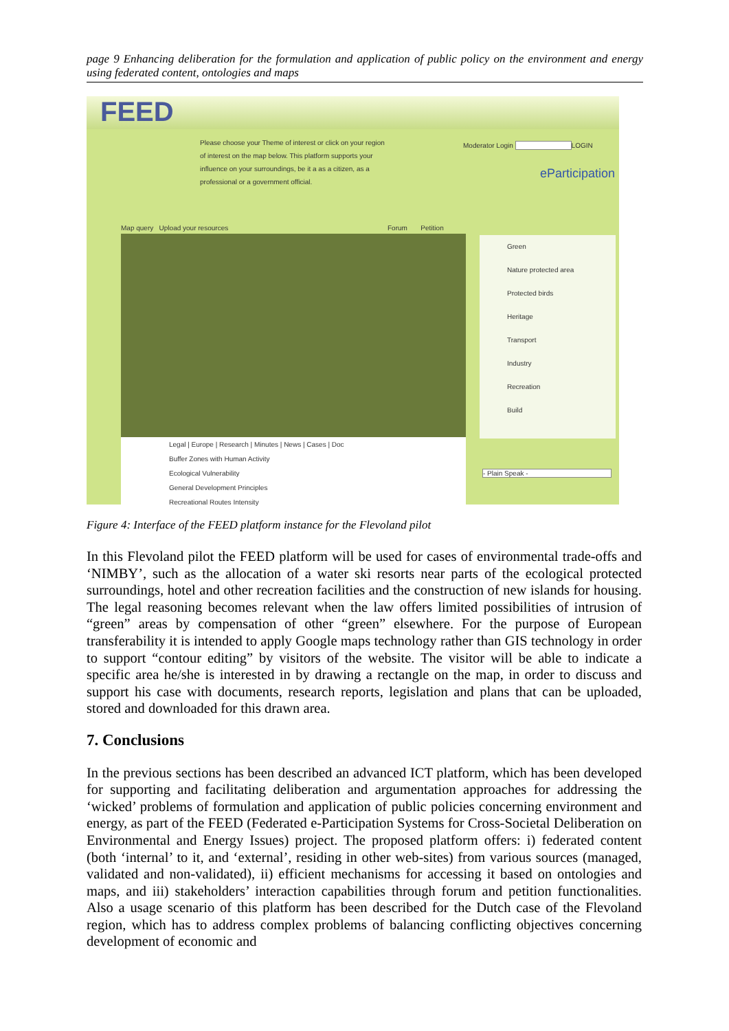page 9 Enhancing deliberation for the formulation and application of public policy on the environment and energy using federated content, ontologies and maps
FEED
Please choose your Theme of interest or click on your region of interest on the map below. This platform supports your influence on your surroundings, be it a as a citizen, as a professional or a government official.
Moderator Login LOGIN
eParticipation
Map query Upload your resources
Forum Petition
Green
Nature protected area
Protected birds
Heritage
Transport
Industry
Recreation
Build
Legal | Europe | Research | Minutes | News | Cases | Doc
Buffer Zones with Human Activity
Ecological Vulnerability
General Development Principles
Recreational Routes Intensity
- Plain Speak -
Figure 4: Interface of the FEED platform instance for the Flevoland pilot
In this Flevoland pilot the FEED platform will be used for cases of environmental trade-offs and ‘NIMBY’, such as the allocation of a water ski resorts near parts of the ecological protected surroundings, hotel and other recreation facilities and the construction of new islands for housing. The legal reasoning becomes relevant when the law offers limited possibilities of intrusion of “green” areas by compensation of other “green” elsewhere. For the purpose of European transferability it is intended to apply Google maps technology rather than GIS technology in order to support “contour editing” by visitors of the website. The visitor will be able to indicate a specific area he/she is interested in by drawing a rectangle on the map, in order to discuss and support his case with documents, research reports, legislation and plans that can be uploaded, stored and downloaded for this drawn area.
7. Conclusions
In the previous sections has been described an advanced ICT platform, which has been developed for supporting and facilitating deliberation and argumentation approaches for addressing the ‘wicked’ problems of formulation and application of public policies concerning environment and energy, as part of the FEED (Federated e-Participation Systems for Cross-Societal Deliberation on Environmental and Energy Issues) project. The proposed platform offers: i) federated content (both ‘internal’ to it, and ‘external’, residing in other web-sites) from various sources (managed, validated and non-validated), ii) efficient mechanisms for accessing it based on ontologies and maps, and iii) stakeholders’ interaction capabilities through forum and petition functionalities. Also a usage scenario of this platform has been described for the Dutch case of the Flevoland region, which has to address complex problems of balancing conflicting objectives concerning development of economic and